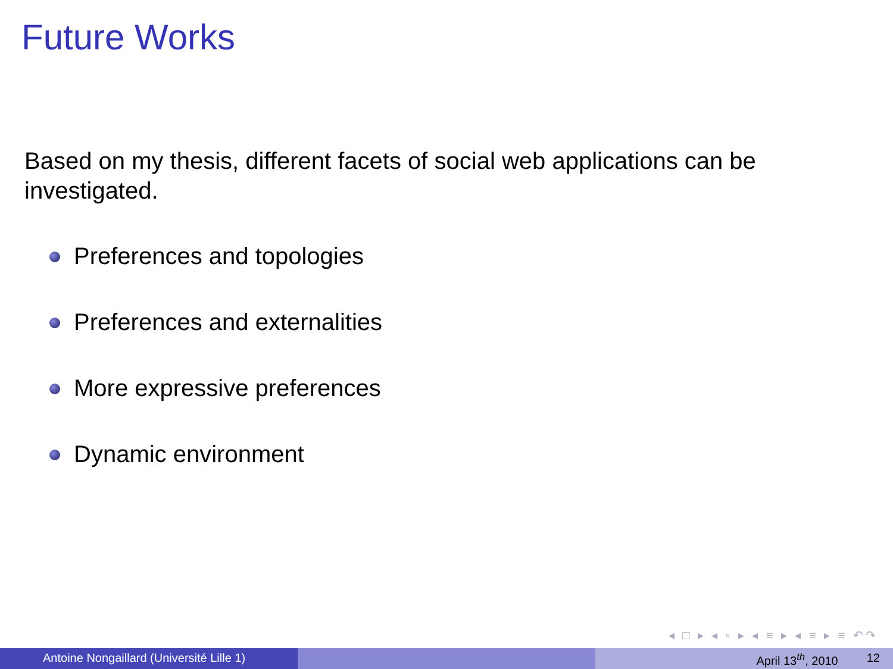Future Works
Based on my thesis, different facets of social web applications can be investigated.
Preferences and topologies
Preferences and externalities
More expressive preferences
Dynamic environment
◂ □ ▸ ◂ ▫ ▸ ◂ ≡ ▸ ◂ ≡ ▸ ≡ ↶↷
Antoine Nongaillard (Université Lille 1) April 13<sup>th</sup>, 2010 12